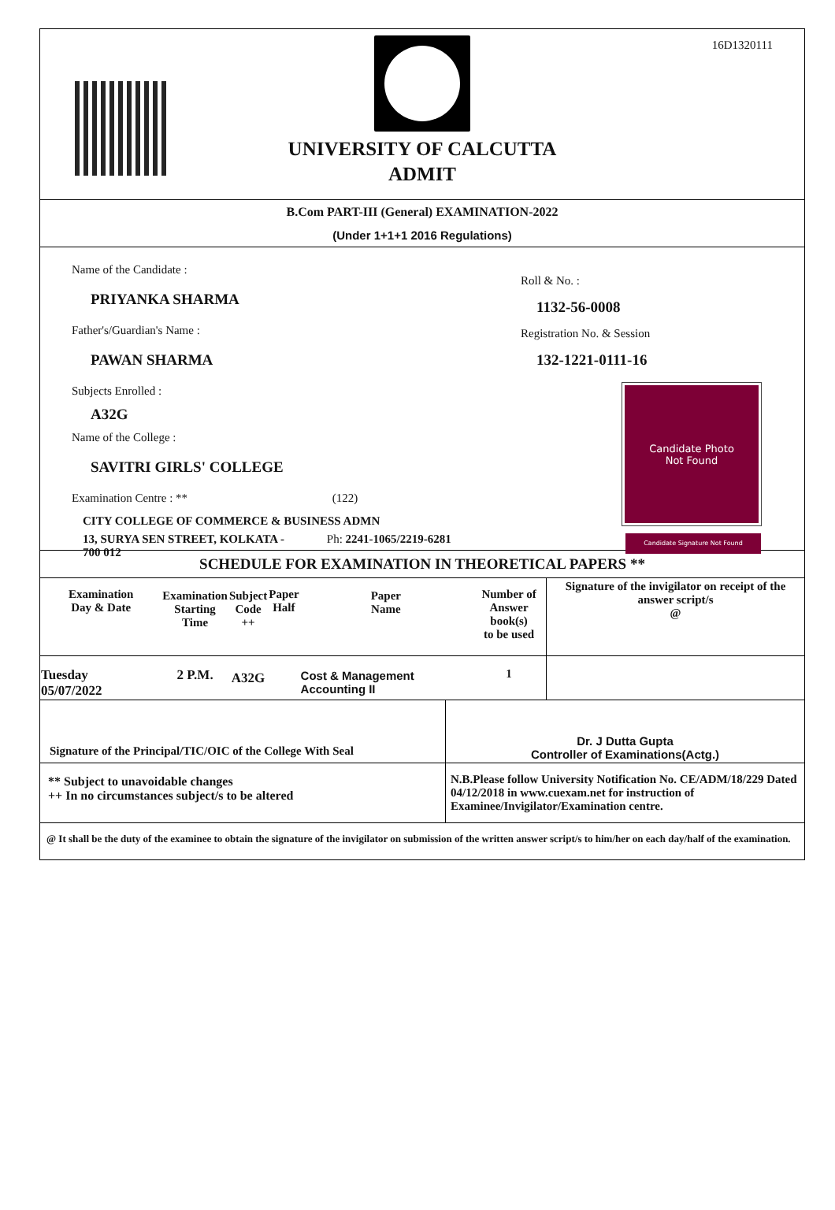16D1320111
UNIVERSITY OF CALCUTTA
ADMIT
B.Com PART-III (General) EXAMINATION-2022
(Under 1+1+1 2016 Regulations)
Name of the Candidate :
PRIYANKA SHARMA
Father's/Guardian's Name :
PAWAN SHARMA
Subjects Enrolled :
A32G
Name of the College :
SAVITRI GIRLS' COLLEGE
Examination Centre : ** (122)
CITY COLLEGE OF COMMERCE & BUSINESS ADMN
13, SURYA SEN STREET, KOLKATA - Ph: 2241-1065/2219-6281
700 012
Roll & No. :
1132-56-0008
Registration No. & Session
132-1221-0111-16
Candidate Photo
Not Found
Candidate Signature Not Found
SCHEDULE FOR EXAMINATION IN THEORETICAL PAPERS **
| Examination Day & Date | Examination Starting Time | Subject Code ++ | Paper Half | Paper Name | Number of Answer book(s) to be used | Signature of the invigilator on receipt of the answer script/s @ |
| --- | --- | --- | --- | --- | --- | --- |
| Tuesday 05/07/2022 | 2 P.M. | A32G | | Cost & Management Accounting II | 1 | |
| Signature of the Principal/TIC/OIC of the College With Seal | Dr. J Dutta Gupta Controller of Examinations(Actg.) |
| ** Subject to unavoidable changes ++ In no circumstances subject/s to be altered | N.B.Please follow University Notification No. CE/ADM/18/229 Dated 04/12/2018 in www.cuexam.net for instruction of Examinee/Invigilator/Examination centre. |
@ It shall be the duty of the examinee to obtain the signature of the invigilator on submission of the written answer script/s to him/her on each day/half of the examination.